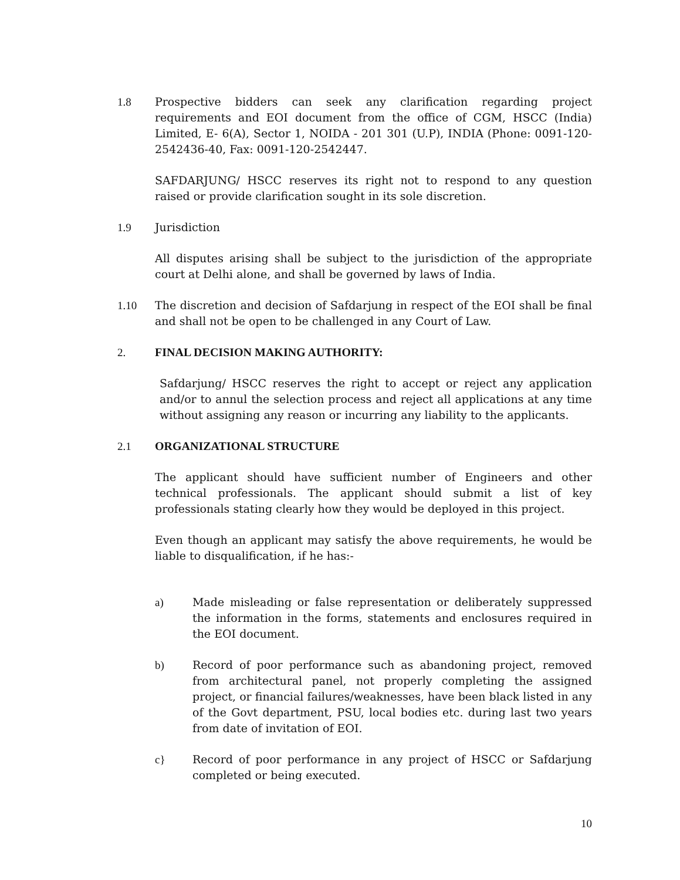1.8 Prospective bidders can seek any clarification regarding project requirements and EOI document from the office of CGM, HSCC (India) Limited, E- 6(A), Sector 1, NOIDA - 201 301 (U.P), INDIA (Phone: 0091-120-2542436-40, Fax: 0091-120-2542447.
SAFDARJUNG/ HSCC reserves its right not to respond to any question raised or provide clarification sought in its sole discretion.
1.9 Jurisdiction
All disputes arising shall be subject to the jurisdiction of the appropriate court at Delhi alone, and shall be governed by laws of India.
1.10 The discretion and decision of Safdarjung in respect of the EOI shall be final and shall not be open to be challenged in any Court of Law.
2. FINAL DECISION MAKING AUTHORITY:
Safdarjung/ HSCC reserves the right to accept or reject any application and/or to annul the selection process and reject all applications at any time without assigning any reason or incurring any liability to the applicants.
2.1 ORGANIZATIONAL STRUCTURE
The applicant should have sufficient number of Engineers and other technical professionals. The applicant should submit a list of key professionals stating clearly how they would be deployed in this project.
Even though an applicant may satisfy the above requirements, he would be liable to disqualification, if he has:-
a) Made misleading or false representation or deliberately suppressed the information in the forms, statements and enclosures required in the EOI document.
b) Record of poor performance such as abandoning project, removed from architectural panel, not properly completing the assigned project, or financial failures/weaknesses, have been black listed in any of the Govt department, PSU, local bodies etc. during last two years from date of invitation of EOI.
c} Record of poor performance in any project of HSCC or Safdarjung completed or being executed.
10